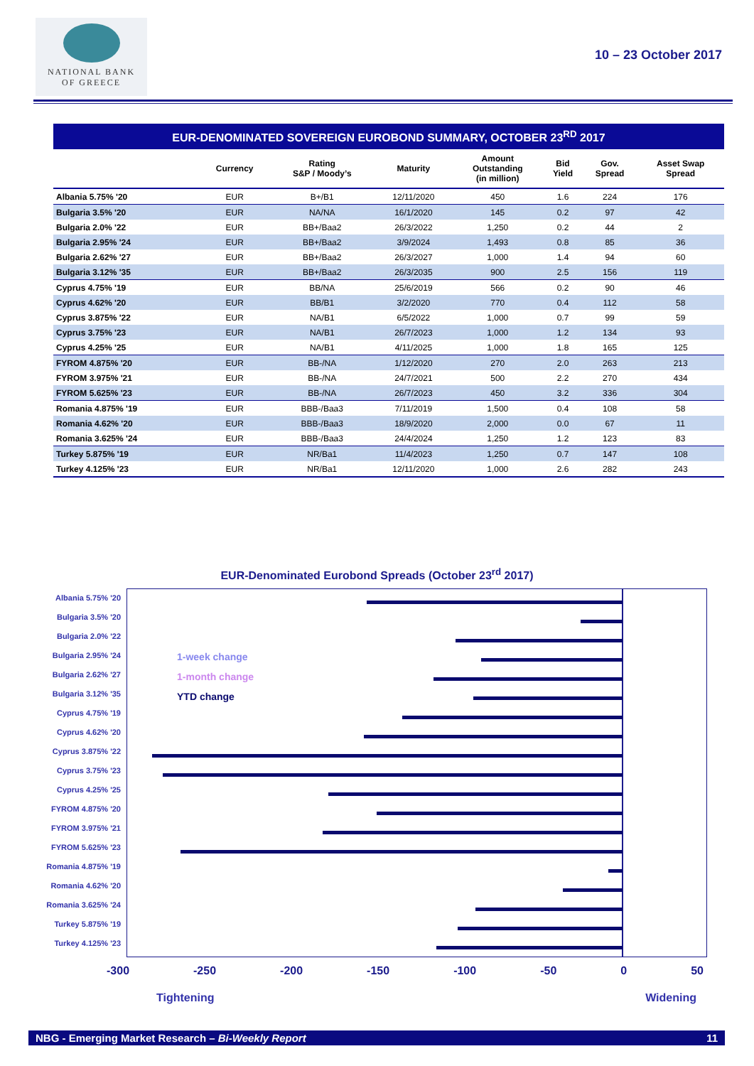NATIONAL BANK
OF GREECE
10 – 23 October 2017
EUR-DENOMINATED SOVEREIGN EUROBOND SUMMARY, OCTOBER 23<sup>RD</sup> 2017
| | Currency | Rating S&P / Moody’s | Maturity | Amount Outstanding (in million) | Bid Yield | Gov. Spread | Asset Swap Spread |
| --- | --- | --- | --- | --- | --- | --- | --- |
| Albania 5.75% '20 | EUR | B+/B1 | 12/11/2020 | 450 | 1.6 | 224 | 176 |
| Bulgaria 3.5% '20 | EUR | NA/NA | 16/1/2020 | 145 | 0.2 | 97 | 42 |
| Bulgaria 2.0% '22 | EUR | BB+/Baa2 | 26/3/2022 | 1,250 | 0.2 | 44 | 2 |
| Bulgaria 2.95% '24 | EUR | BB+/Baa2 | 3/9/2024 | 1,493 | 0.8 | 85 | 36 |
| Bulgaria 2.62% '27 | EUR | BB+/Baa2 | 26/3/2027 | 1,000 | 1.4 | 94 | 60 |
| Bulgaria 3.12% '35 | EUR | BB+/Baa2 | 26/3/2035 | 900 | 2.5 | 156 | 119 |
| Cyprus 4.75% '19 | EUR | BB/NA | 25/6/2019 | 566 | 0.2 | 90 | 46 |
| Cyprus 4.62% '20 | EUR | BB/B1 | 3/2/2020 | 770 | 0.4 | 112 | 58 |
| Cyprus 3.875% '22 | EUR | NA/B1 | 6/5/2022 | 1,000 | 0.7 | 99 | 59 |
| Cyprus 3.75% '23 | EUR | NA/B1 | 26/7/2023 | 1,000 | 1.2 | 134 | 93 |
| Cyprus 4.25% '25 | EUR | NA/B1 | 4/11/2025 | 1,000 | 1.8 | 165 | 125 |
| FYROM 4.875% '20 | EUR | BB-/NA | 1/12/2020 | 270 | 2.0 | 263 | 213 |
| FYROM 3.975% '21 | EUR | BB-/NA | 24/7/2021 | 500 | 2.2 | 270 | 434 |
| FYROM 5.625% '23 | EUR | BB-/NA | 26/7/2023 | 450 | 3.2 | 336 | 304 |
| Romania 4.875% '19 | EUR | BBB-/Baa3 | 7/11/2019 | 1,500 | 0.4 | 108 | 58 |
| Romania 4.62% '20 | EUR | BBB-/Baa3 | 18/9/2020 | 2,000 | 0.0 | 67 | 11 |
| Romania 3.625% '24 | EUR | BBB-/Baa3 | 24/4/2024 | 1,250 | 1.2 | 123 | 83 |
| Turkey 5.875% '19 | EUR | NR/Ba1 | 11/4/2023 | 1,250 | 0.7 | 147 | 108 |
| Turkey 4.125% '23 | EUR | NR/Ba1 | 12/11/2020 | 1,000 | 2.6 | 282 | 243 |
EUR-Denominated Eurobond Spreads (October 23<sup>rd</sup> 2017)
Albania 5.75% '20
Bulgaria 3.5% '20
Bulgaria 2.0% '22
Bulgaria 2.95% '24
Bulgaria 2.62% '27
Bulgaria 3.12% '35
Cyprus 4.75% '19
Cyprus 4.62% '20
Cyprus 3.875% '22
Cyprus 3.75% '23
Cyprus 4.25% '25
FYROM 4.875% '20
FYROM 3.975% '21
FYROM 5.625% '23
Romania 4.875% '19
Romania 4.62% '20
Romania 3.625% '24
Turkey 5.875% '19
Turkey 4.125% '23
1-week change
1-month change
YTD change
-300 -250 -200 -150 -100 -50 0 50
Tightening Widening
NBG - Emerging Market Research – Bi-Weekly Report 11